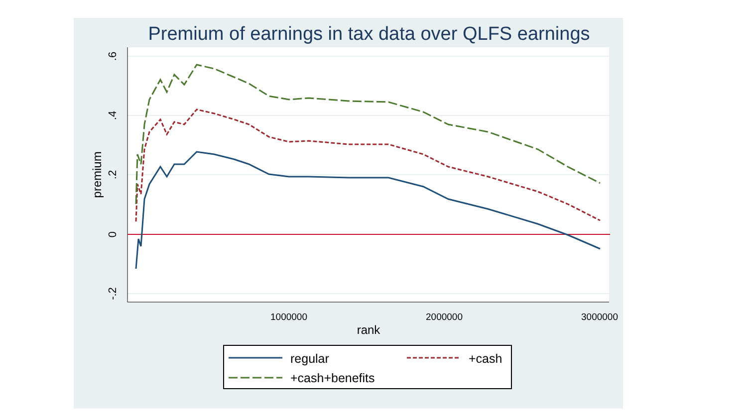Premium of earnings in tax data over QLFS earnings
.6
.4
.2
0
-.2
premium
1000000
2000000
3000000
rank
regular
+cash
+cash+benefits